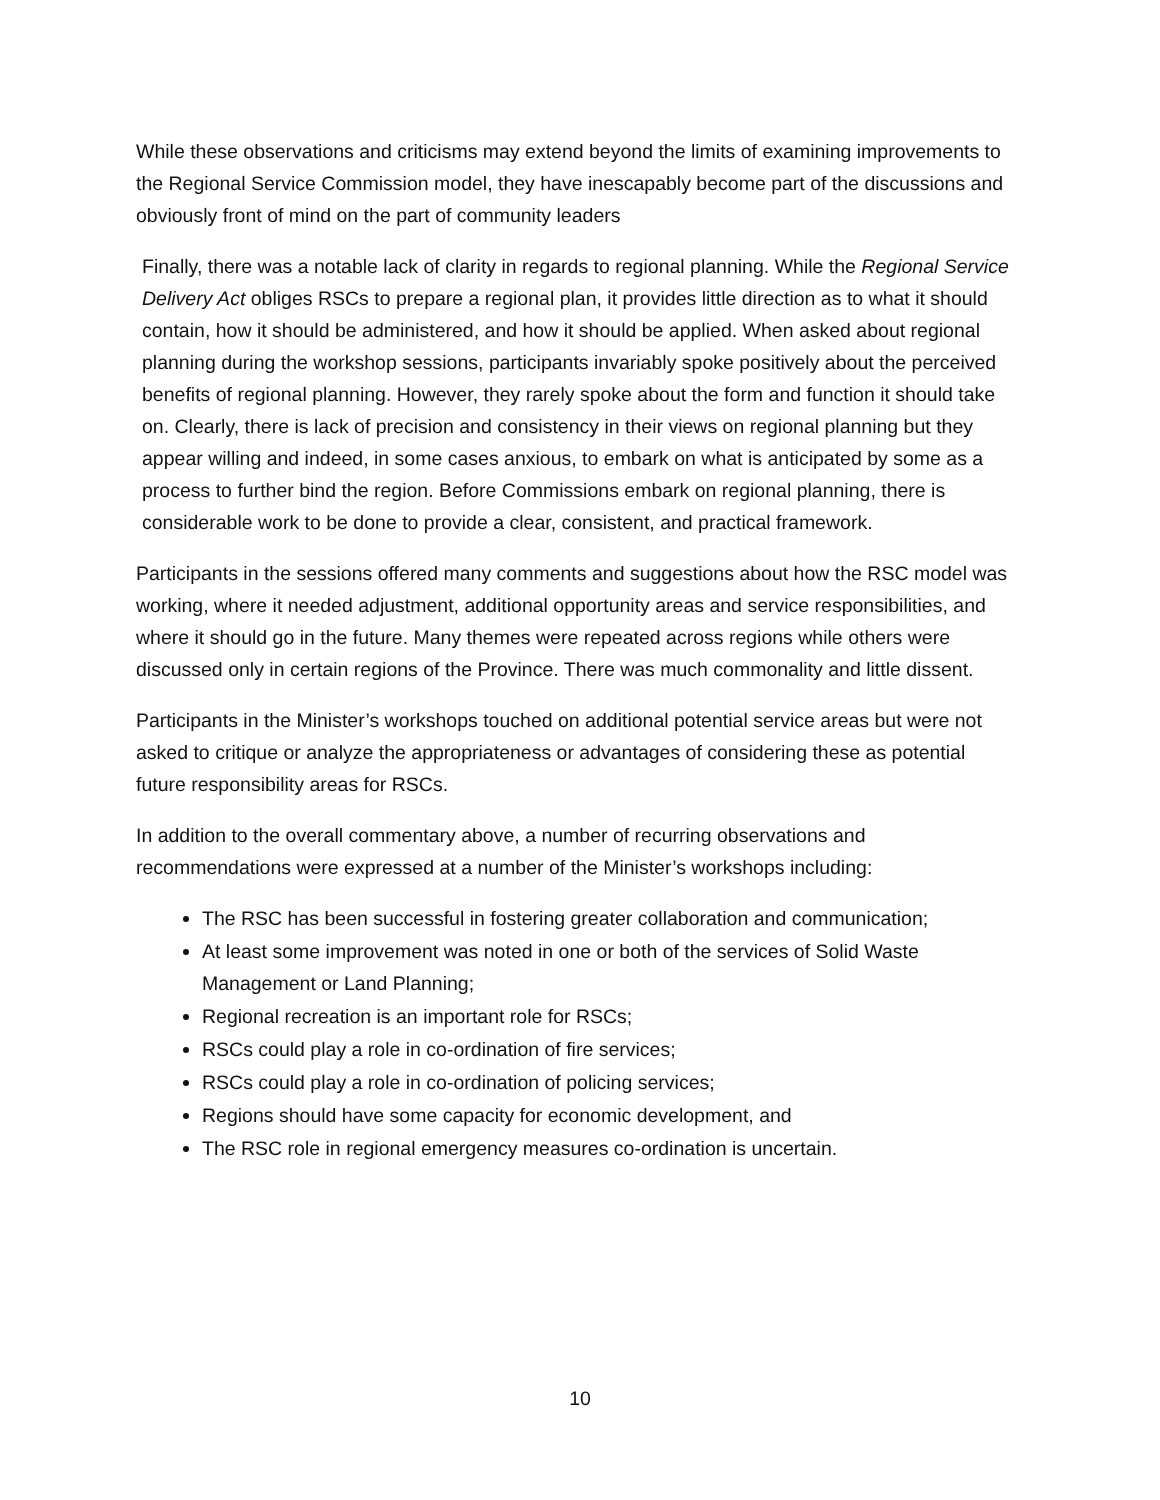While these observations and criticisms may extend beyond the limits of examining improvements to the Regional Service Commission model, they have inescapably become part of the discussions and obviously front of mind on the part of community leaders
Finally, there was a notable lack of clarity in regards to regional planning. While the Regional Service Delivery Act obliges RSCs to prepare a regional plan, it provides little direction as to what it should contain, how it should be administered, and how it should be applied. When asked about regional planning during the workshop sessions, participants invariably spoke positively about the perceived benefits of regional planning. However, they rarely spoke about the form and function it should take on. Clearly, there is lack of precision and consistency in their views on regional planning but they appear willing and indeed, in some cases anxious, to embark on what is anticipated by some as a process to further bind the region. Before Commissions embark on regional planning, there is considerable work to be done to provide a clear, consistent, and practical framework.
Participants in the sessions offered many comments and suggestions about how the RSC model was working, where it needed adjustment, additional opportunity areas and service responsibilities, and where it should go in the future. Many themes were repeated across regions while others were discussed only in certain regions of the Province. There was much commonality and little dissent.
Participants in the Minister’s workshops touched on additional potential service areas but were not asked to critique or analyze the appropriateness or advantages of considering these as potential future responsibility areas for RSCs.
In addition to the overall commentary above, a number of recurring observations and recommendations were expressed at a number of the Minister’s workshops including:
The RSC has been successful in fostering greater collaboration and communication;
At least some improvement was noted in one or both of the services of Solid Waste Management or Land Planning;
Regional recreation is an important role for RSCs;
RSCs could play a role in co-ordination of fire services;
RSCs could play a role in co-ordination of policing services;
Regions should have some capacity for economic development, and
The RSC role in regional emergency measures co-ordination is uncertain.
10